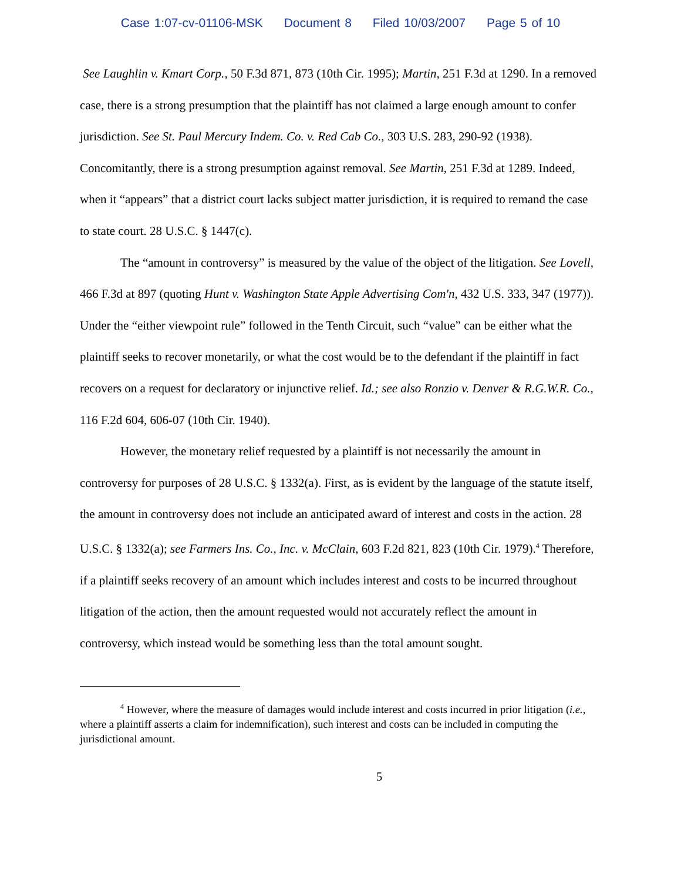Case 1:07-cv-01106-MSK Document 8 Filed 10/03/2007 Page 5 of 10
See Laughlin v. Kmart Corp., 50 F.3d 871, 873 (10th Cir. 1995); Martin, 251 F.3d at 1290. In a removed case, there is a strong presumption that the plaintiff has not claimed a large enough amount to confer jurisdiction. See St. Paul Mercury Indem. Co. v. Red Cab Co., 303 U.S. 283, 290-92 (1938). Concomitantly, there is a strong presumption against removal. See Martin, 251 F.3d at 1289. Indeed, when it “appears” that a district court lacks subject matter jurisdiction, it is required to remand the case to state court. 28 U.S.C. § 1447(c).
The “amount in controversy” is measured by the value of the object of the litigation. See Lovell, 466 F.3d at 897 (quoting Hunt v. Washington State Apple Advertising Com'n, 432 U.S. 333, 347 (1977)). Under the “either viewpoint rule” followed in the Tenth Circuit, such “value” can be either what the plaintiff seeks to recover monetarily, or what the cost would be to the defendant if the plaintiff in fact recovers on a request for declaratory or injunctive relief. Id.; see also Ronzio v. Denver & R.G.W.R. Co., 116 F.2d 604, 606-07 (10th Cir. 1940).
However, the monetary relief requested by a plaintiff is not necessarily the amount in controversy for purposes of 28 U.S.C. § 1332(a). First, as is evident by the language of the statute itself, the amount in controversy does not include an anticipated award of interest and costs in the action. 28 U.S.C. § 1332(a); see Farmers Ins. Co., Inc. v. McClain, 603 F.2d 821, 823 (10th Cir. 1979).<sup>4</sup> Therefore, if a plaintiff seeks recovery of an amount which includes interest and costs to be incurred throughout litigation of the action, then the amount requested would not accurately reflect the amount in controversy, which instead would be something less than the total amount sought.
<sup>4</sup> However, where the measure of damages would include interest and costs incurred in prior litigation (i.e., where a plaintiff asserts a claim for indemnification), such interest and costs can be included in computing the jurisdictional amount.
5